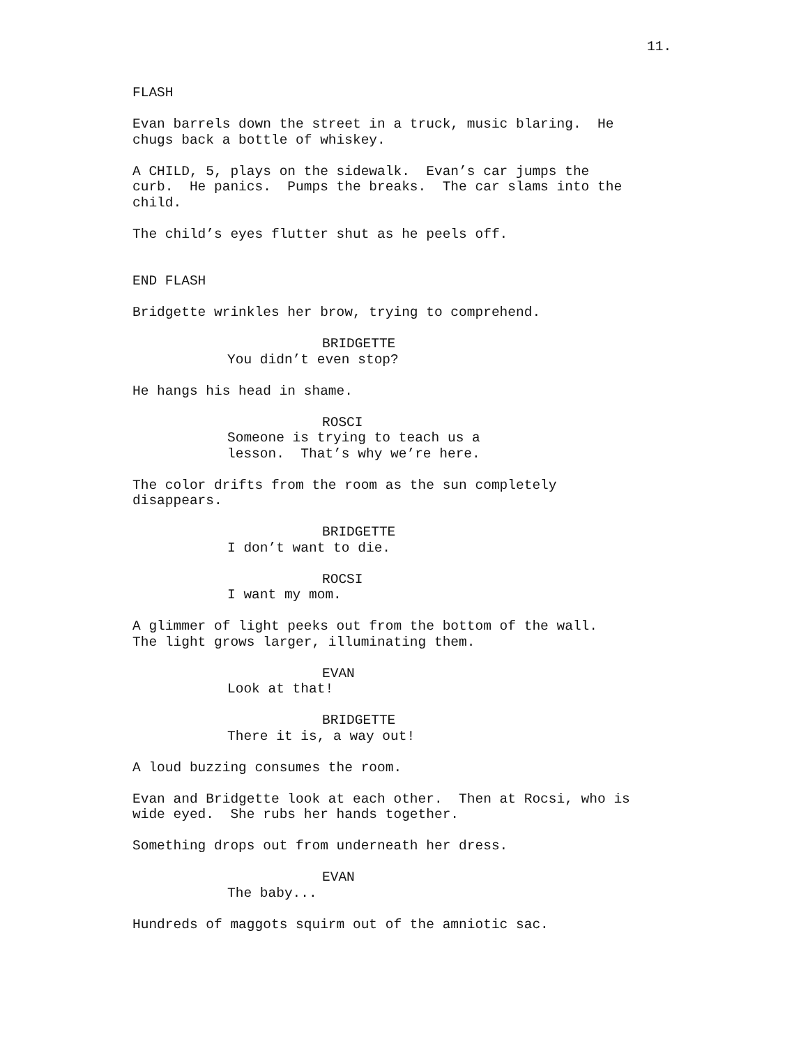11.
FLASH
Evan barrels down the street in a truck, music blaring. He chugs back a bottle of whiskey.
A CHILD, 5, plays on the sidewalk. Evan’s car jumps the curb. He panics. Pumps the breaks. The car slams into the child.
The child’s eyes flutter shut as he peels off.
END FLASH
Bridgette wrinkles her brow, trying to comprehend.
BRIDGETTE
You didn’t even stop?
He hangs his head in shame.
ROSCI
Someone is trying to teach us a lesson. That’s why we’re here.
The color drifts from the room as the sun completely disappears.
BRIDGETTE
I don’t want to die.
ROCSI
I want my mom.
A glimmer of light peeks out from the bottom of the wall. The light grows larger, illuminating them.
EVAN
Look at that!
BRIDGETTE
There it is, a way out!
A loud buzzing consumes the room.
Evan and Bridgette look at each other. Then at Rocsi, who is wide eyed. She rubs her hands together.
Something drops out from underneath her dress.
EVAN
The baby...
Hundreds of maggots squirm out of the amniotic sac.